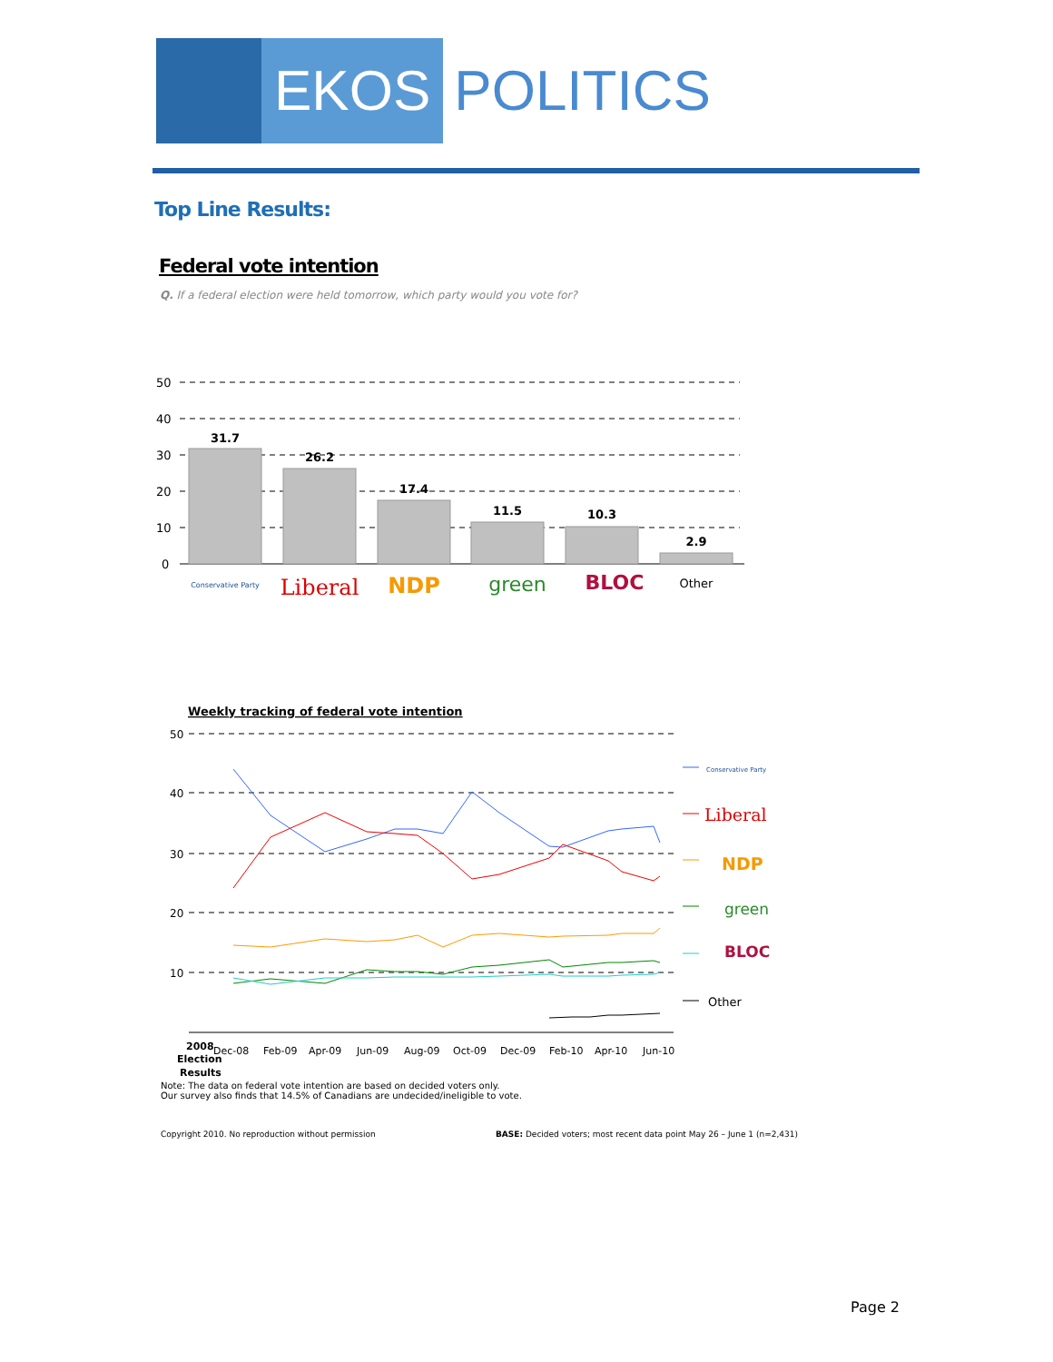EKOS
POLITICS
Top Line Results:
Federal vote intention
Q. If a federal election were held tomorrow, which party would you vote for?
50
40
30
20
10
0
31.7
26.2
17.4
11.5
10.3
2.9
Conservative Party
Liberal
NDP
green
BLOC
Other
Weekly tracking of federal vote intention
50
40
30
20
10
2008
Dec-08
Feb-09
Apr-09
Jun-09
Aug-09
Oct-09
Dec-09
Feb-10
Apr-10
Jun-10
Election
Results
Conservative Party
Liberal
NDP
green
BLOC
Other
Note: The data on federal vote intention are based on decided voters only.
Our survey also finds that 14.5% of Canadians are undecided/ineligible to vote.
Copyright 2010. No reproduction without permission
BASE: Decided voters; most recent data point May 26 – June 1 (n=2,431)
Page 2